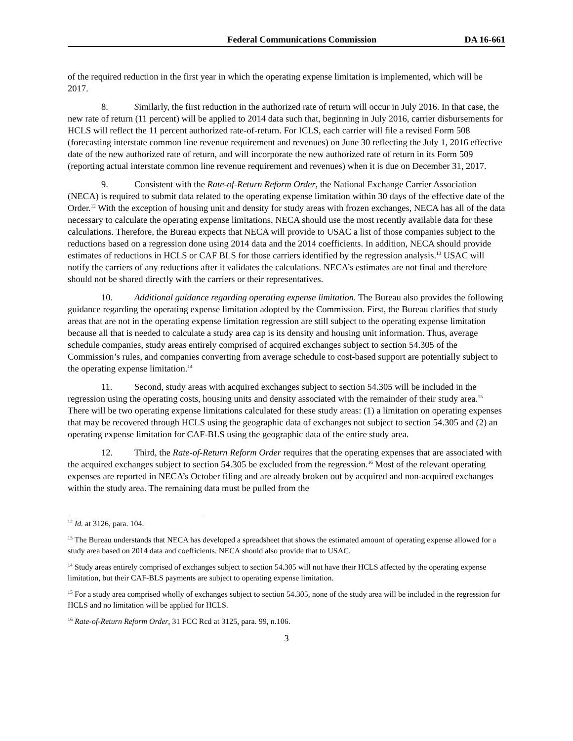Federal Communications Commission DA 16-661
of the required reduction in the first year in which the operating expense limitation is implemented, which will be 2017.
8. Similarly, the first reduction in the authorized rate of return will occur in July 2016. In that case, the new rate of return (11 percent) will be applied to 2014 data such that, beginning in July 2016, carrier disbursements for HCLS will reflect the 11 percent authorized rate-of-return. For ICLS, each carrier will file a revised Form 508 (forecasting interstate common line revenue requirement and revenues) on June 30 reflecting the July 1, 2016 effective date of the new authorized rate of return, and will incorporate the new authorized rate of return in its Form 509 (reporting actual interstate common line revenue requirement and revenues) when it is due on December 31, 2017.
9. Consistent with the Rate-of-Return Reform Order, the National Exchange Carrier Association (NECA) is required to submit data related to the operating expense limitation within 30 days of the effective date of the Order.<sup>12</sup> With the exception of housing unit and density for study areas with frozen exchanges, NECA has all of the data necessary to calculate the operating expense limitations. NECA should use the most recently available data for these calculations. Therefore, the Bureau expects that NECA will provide to USAC a list of those companies subject to the reductions based on a regression done using 2014 data and the 2014 coefficients. In addition, NECA should provide estimates of reductions in HCLS or CAF BLS for those carriers identified by the regression analysis.<sup>13</sup> USAC will notify the carriers of any reductions after it validates the calculations. NECA’s estimates are not final and therefore should not be shared directly with the carriers or their representatives.
10. Additional guidance regarding operating expense limitation. The Bureau also provides the following guidance regarding the operating expense limitation adopted by the Commission. First, the Bureau clarifies that study areas that are not in the operating expense limitation regression are still subject to the operating expense limitation because all that is needed to calculate a study area cap is its density and housing unit information. Thus, average schedule companies, study areas entirely comprised of acquired exchanges subject to section 54.305 of the Commission’s rules, and companies converting from average schedule to cost-based support are potentially subject to the operating expense limitation.<sup>14</sup>
11. Second, study areas with acquired exchanges subject to section 54.305 will be included in the regression using the operating costs, housing units and density associated with the remainder of their study area.<sup>15</sup> There will be two operating expense limitations calculated for these study areas: (1) a limitation on operating expenses that may be recovered through HCLS using the geographic data of exchanges not subject to section 54.305 and (2) an operating expense limitation for CAF-BLS using the geographic data of the entire study area.
12. Third, the Rate-of-Return Reform Order requires that the operating expenses that are associated with the acquired exchanges subject to section 54.305 be excluded from the regression.<sup>16</sup> Most of the relevant operating expenses are reported in NECA’s October filing and are already broken out by acquired and non-acquired exchanges within the study area. The remaining data must be pulled from the
<sup>12</sup> Id. at 3126, para. 104.
<sup>13</sup> The Bureau understands that NECA has developed a spreadsheet that shows the estimated amount of operating expense allowed for a study area based on 2014 data and coefficients. NECA should also provide that to USAC.
<sup>14</sup> Study areas entirely comprised of exchanges subject to section 54.305 will not have their HCLS affected by the operating expense limitation, but their CAF-BLS payments are subject to operating expense limitation.
<sup>15</sup> For a study area comprised wholly of exchanges subject to section 54.305, none of the study area will be included in the regression for HCLS and no limitation will be applied for HCLS.
<sup>16</sup> Rate-of-Return Reform Order, 31 FCC Rcd at 3125, para. 99, n.106.
3